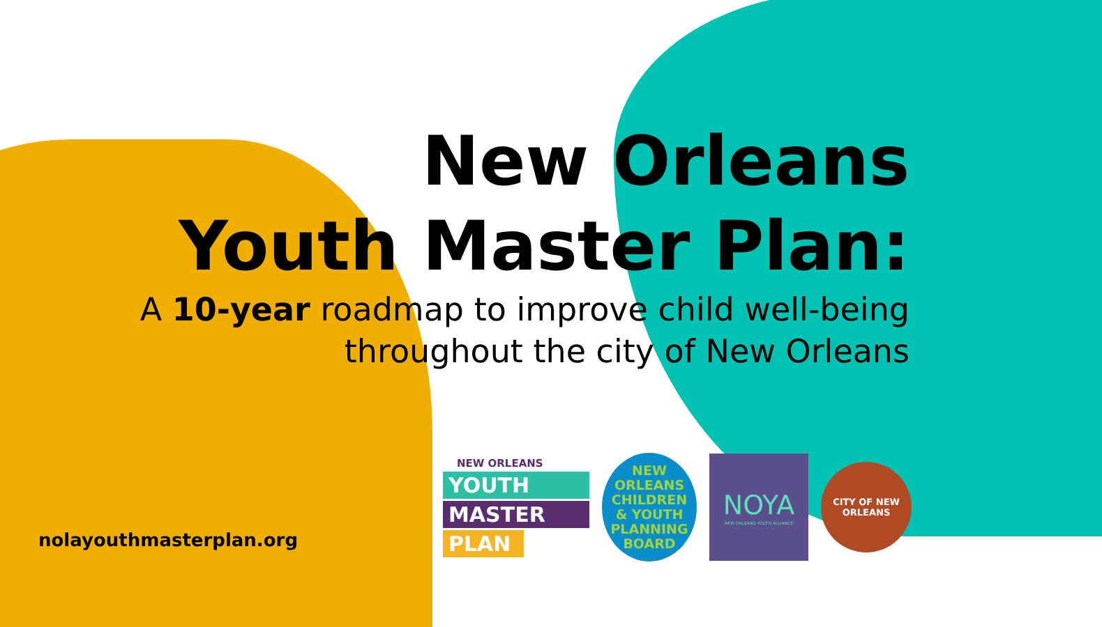New Orleans
Youth Master Plan:
A 10-year roadmap to improve child well-being
throughout the city of New Orleans
nolayouthmasterplan.org
NEW ORLEANS
YOUTH
MASTER
PLAN
NEW
ORLEANS
CHILDREN
& YOUTH
PLANNING
BOARD
NOYA
NEW ORLEANS YOUTH ALLIANCE
CITY OF NEW ORLEANS